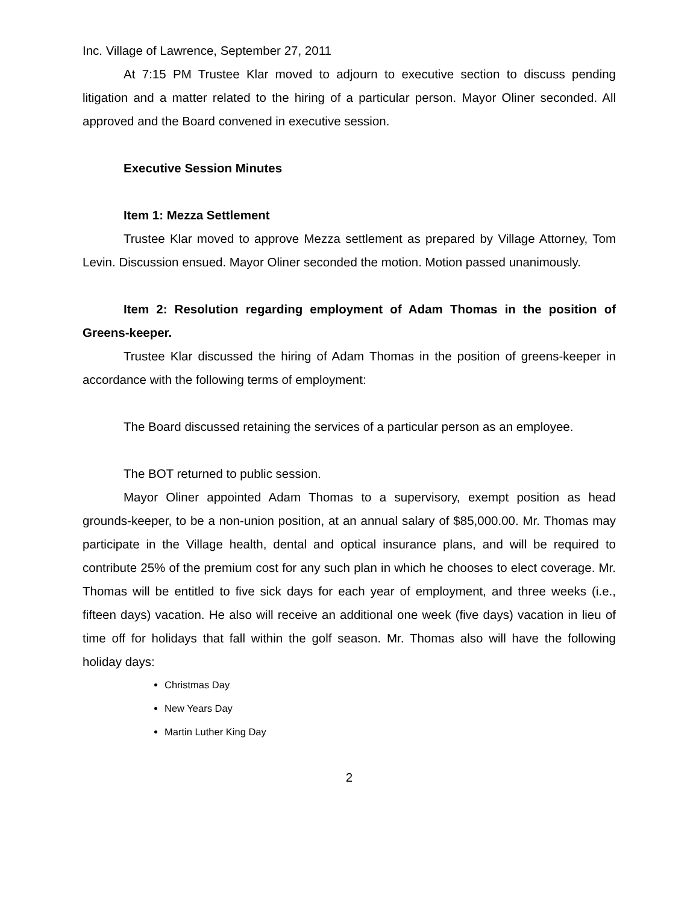Inc. Village of Lawrence, September 27, 2011
At 7:15 PM Trustee Klar moved to adjourn to executive section to discuss pending litigation and a matter related to the hiring of a particular person. Mayor Oliner seconded. All approved and the Board convened in executive session.
Executive Session Minutes
Item 1: Mezza Settlement
Trustee Klar moved to approve Mezza settlement as prepared by Village Attorney, Tom Levin. Discussion ensued. Mayor Oliner seconded the motion. Motion passed unanimously.
Item 2: Resolution regarding employment of Adam Thomas in the position of Greens-keeper.
Trustee Klar discussed the hiring of Adam Thomas in the position of greens-keeper in accordance with the following terms of employment:
The Board discussed retaining the services of a particular person as an employee.
The BOT returned to public session.
Mayor Oliner appointed Adam Thomas to a supervisory, exempt position as head grounds-keeper, to be a non-union position, at an annual salary of $85,000.00. Mr. Thomas may participate in the Village health, dental and optical insurance plans, and will be required to contribute 25% of the premium cost for any such plan in which he chooses to elect coverage. Mr. Thomas will be entitled to five sick days for each year of employment, and three weeks (i.e., fifteen days) vacation. He also will receive an additional one week (five days) vacation in lieu of time off for holidays that fall within the golf season. Mr. Thomas also will have the following holiday days:
Christmas Day
New Years Day
Martin Luther King Day
2